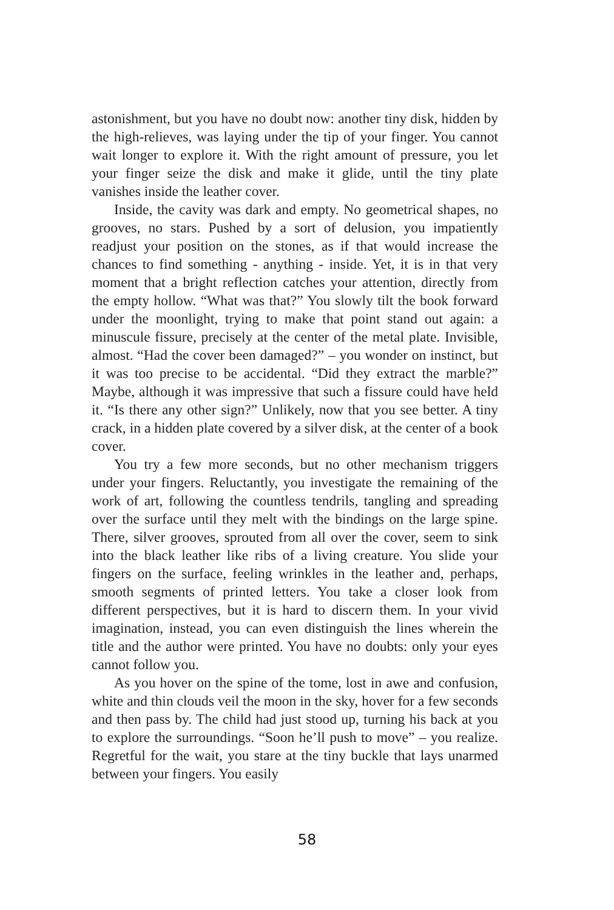astonishment, but you have no doubt now: another tiny disk, hidden by the high-relieves, was laying under the tip of your finger. You cannot wait longer to explore it. With the right amount of pressure, you let your finger seize the disk and make it glide, until the tiny plate vanishes inside the leather cover.
Inside, the cavity was dark and empty. No geometrical shapes, no grooves, no stars. Pushed by a sort of delusion, you impatiently readjust your position on the stones, as if that would increase the chances to find something - anything - inside. Yet, it is in that very moment that a bright reflection catches your attention, directly from the empty hollow. “What was that?” You slowly tilt the book forward under the moonlight, trying to make that point stand out again: a minuscule fissure, precisely at the center of the metal plate. Invisible, almost. “Had the cover been damaged?” – you wonder on instinct, but it was too precise to be accidental. “Did they extract the marble?” Maybe, although it was impressive that such a fissure could have held it. “Is there any other sign?” Unlikely, now that you see better. A tiny crack, in a hidden plate covered by a silver disk, at the center of a book cover.
You try a few more seconds, but no other mechanism triggers under your fingers. Reluctantly, you investigate the remaining of the work of art, following the countless tendrils, tangling and spreading over the surface until they melt with the bindings on the large spine. There, silver grooves, sprouted from all over the cover, seem to sink into the black leather like ribs of a living creature. You slide your fingers on the surface, feeling wrinkles in the leather and, perhaps, smooth segments of printed letters. You take a closer look from different perspectives, but it is hard to discern them. In your vivid imagination, instead, you can even distinguish the lines wherein the title and the author were printed. You have no doubts: only your eyes cannot follow you.
As you hover on the spine of the tome, lost in awe and confusion, white and thin clouds veil the moon in the sky, hover for a few seconds and then pass by. The child had just stood up, turning his back at you to explore the surroundings. “Soon he’ll push to move” – you realize. Regretful for the wait, you stare at the tiny buckle that lays unarmed between your fingers. You easily
58